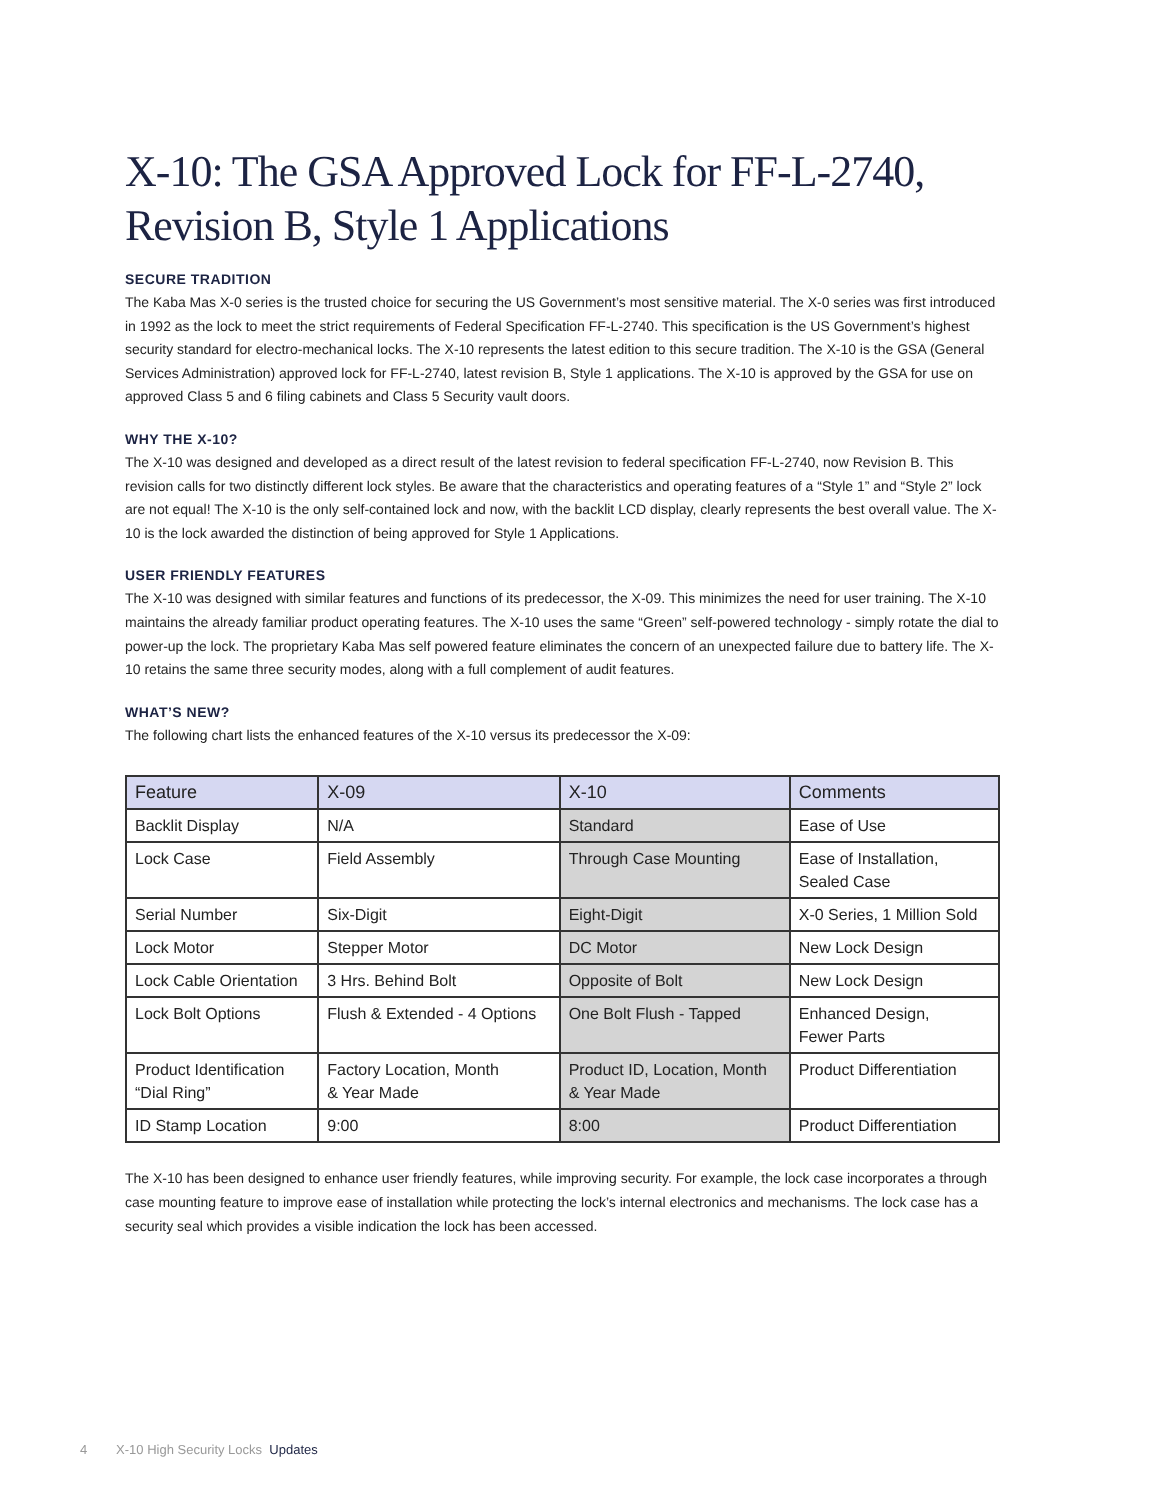X-10: The GSA Approved Lock for FF-L-2740,
Revision B, Style 1 Applications
SECURE TRADITION
The Kaba Mas X-0 series is the trusted choice for securing the US Government’s most sensitive material. The X-0 series was first introduced in 1992 as the lock to meet the strict requirements of Federal Specification FF-L-2740. This specification is the US Government’s highest security standard for electro-mechanical locks. The X-10 represents the latest edition to this secure tradition. The X-10 is the GSA (General Services Administration) approved lock for FF-L-2740, latest revision B, Style 1 applications. The X-10 is approved by the GSA for use on approved Class 5 and 6 filing cabinets and Class 5 Security vault doors.
WHY THE X-10?
The X-10 was designed and developed as a direct result of the latest revision to federal specification FF-L-2740, now Revision B. This revision calls for two distinctly different lock styles. Be aware that the characteristics and operating features of a “Style 1” and “Style 2” lock are not equal! The X-10 is the only self-contained lock and now, with the backlit LCD display, clearly represents the best overall value. The X-10 is the lock awarded the distinction of being approved for Style 1 Applications.
USER FRIENDLY FEATURES
The X-10 was designed with similar features and functions of its predecessor, the X-09. This minimizes the need for user training. The X-10 maintains the already familiar product operating features. The X-10 uses the same “Green” self-powered technology - simply rotate the dial to power-up the lock. The proprietary Kaba Mas self powered feature eliminates the concern of an unexpected failure due to battery life. The X-10 retains the same three security modes, along with a full complement of audit features.
WHAT’S NEW?
The following chart lists the enhanced features of the X-10 versus its predecessor the X-09:
| Feature | X-09 | X-10 | Comments |
| --- | --- | --- | --- |
| Backlit Display | N/A | Standard | Ease of Use |
| Lock Case | Field Assembly | Through Case Mounting | Ease of Installation, Sealed Case |
| Serial Number | Six-Digit | Eight-Digit | X-0 Series, 1 Million Sold |
| Lock Motor | Stepper Motor | DC Motor | New Lock Design |
| Lock Cable Orientation | 3 Hrs. Behind Bolt | Opposite of Bolt | New Lock Design |
| Lock Bolt Options | Flush & Extended - 4 Options | One Bolt Flush - Tapped | Enhanced Design, Fewer Parts |
| Product Identification “Dial Ring” | Factory Location, Month & Year Made | Product ID, Location, Month & Year Made | Product Differentiation |
| ID Stamp Location | 9:00 | 8:00 | Product Differentiation |
The X-10 has been designed to enhance user friendly features, while improving security. For example, the lock case incorporates a through case mounting feature to improve ease of installation while protecting the lock’s internal electronics and mechanisms. The lock case has a security seal which provides a visible indication the lock has been accessed.
4 X-10 High Security Locks Updates